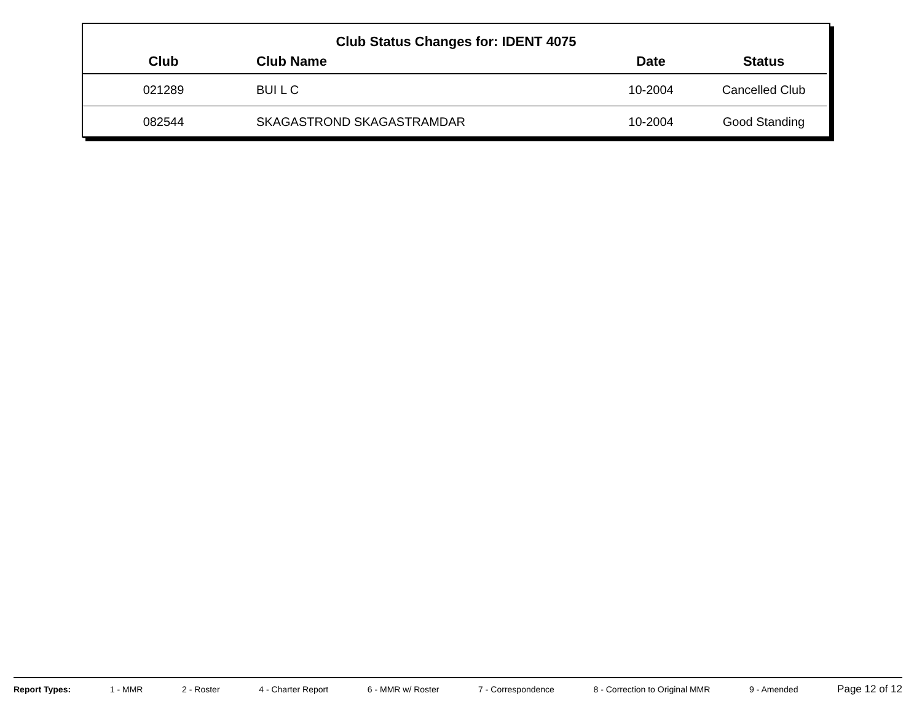Club Status Changes for: IDENT 4075
| Club | Club Name | Date | Status |
| --- | --- | --- | --- |
| 021289 | BUI L C | 10-2004 | Cancelled Club |
| 082544 | SKAGASTROND SKAGASTRAMDAR | 10-2004 | Good Standing |
Report Types: 1 - MMR 2 - Roster 4 - Charter Report 6 - MMR w/ Roster 7 - Correspondence 8 - Correction to Original MMR 9 - Amended Page 12 of 12